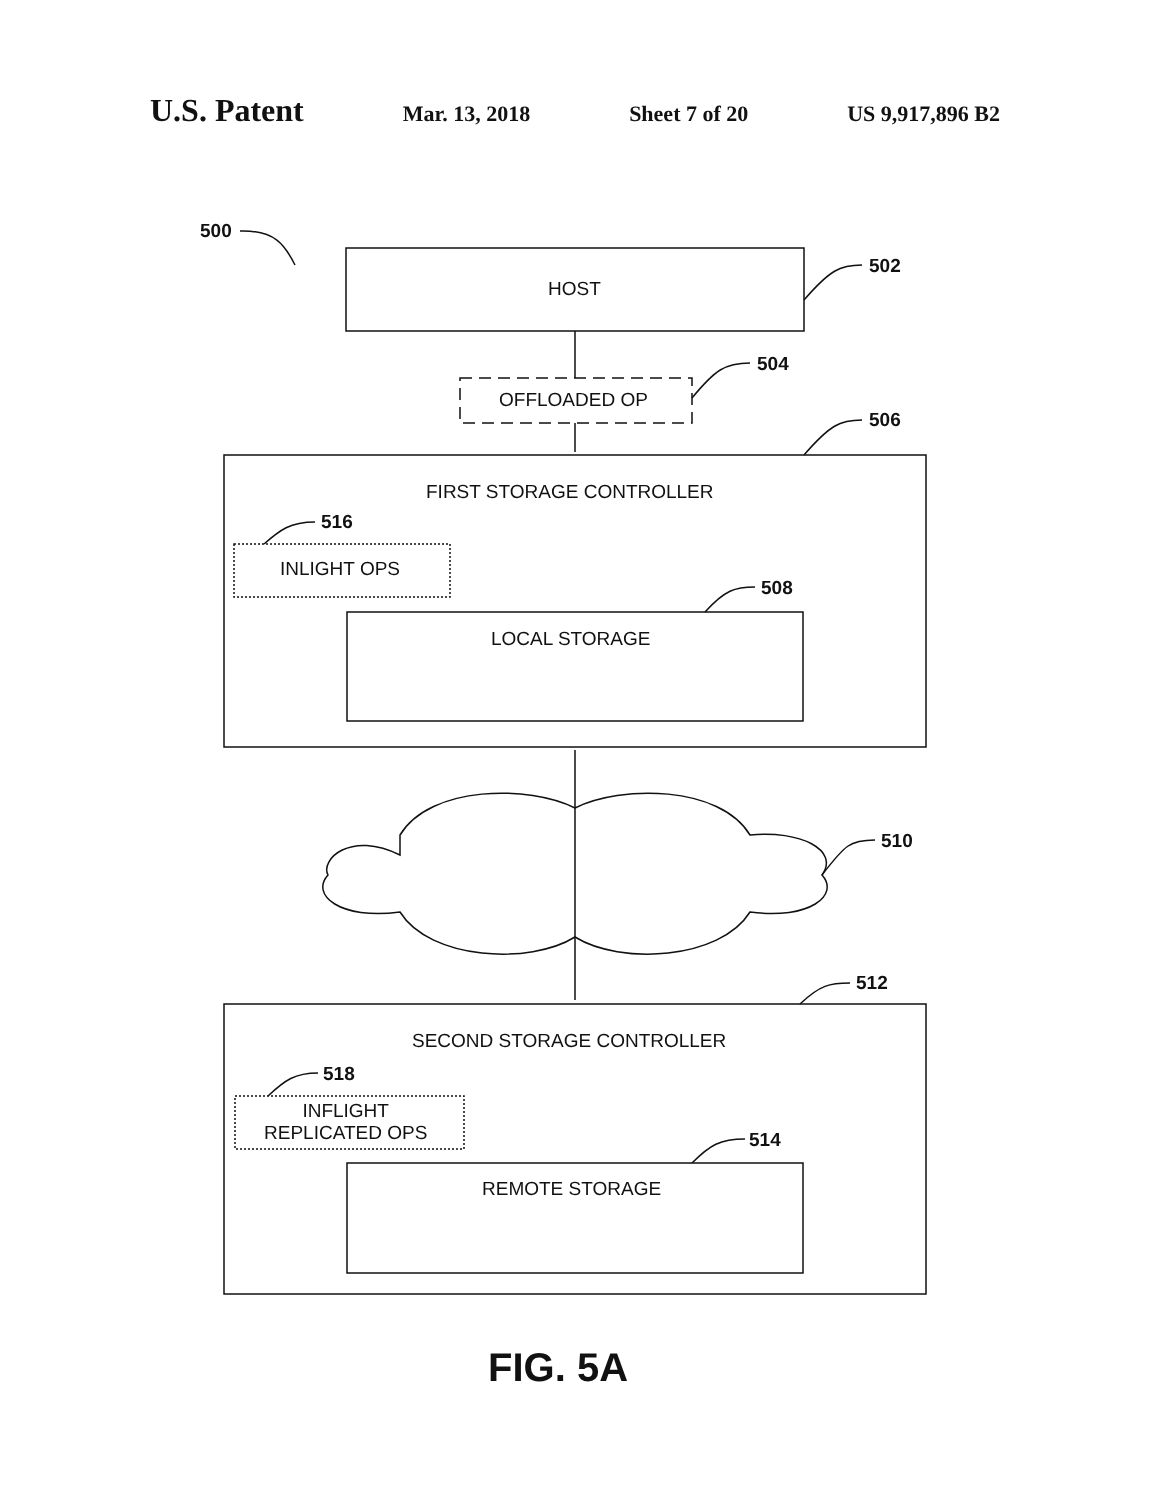U.S. Patent Mar. 13, 2018 Sheet 7 of 20 US 9,917,896 B2
500
HOST
502
504
OFFLOADED OP
506
FIRST STORAGE CONTROLLER
516
INLIGHT OPS
508
LOCAL STORAGE
510
512
SECOND STORAGE CONTROLLER
518
INFLIGHT
REPLICATED OPS 514
REMOTE STORAGE
FIG. 5A